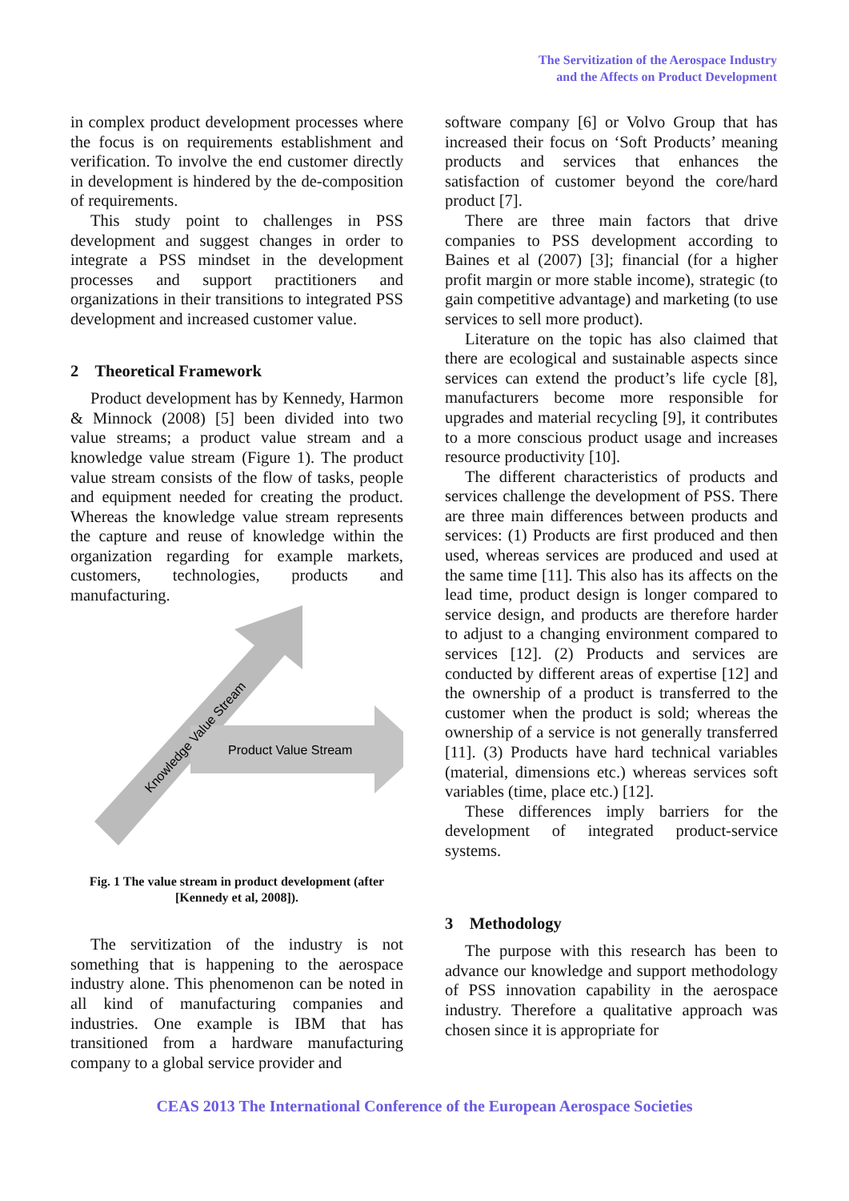The Servitization of the Aerospace Industry
and the Affects on Product Development
in complex product development processes where the focus is on requirements establishment and verification. To involve the end customer directly in development is hindered by the de-composition of requirements.
This study point to challenges in PSS development and suggest changes in order to integrate a PSS mindset in the development processes and support practitioners and organizations in their transitions to integrated PSS development and increased customer value.
2 Theoretical Framework
Product development has by Kennedy, Harmon & Minnock (2008) [5] been divided into two value streams; a product value stream and a knowledge value stream (Figure 1). The product value stream consists of the flow of tasks, people and equipment needed for creating the product. Whereas the knowledge value stream represents the capture and reuse of knowledge within the organization regarding for example markets, customers, technologies, products and manufacturing.
Product Value Stream
Knowledge Value Stream
Fig. 1 The value stream in product development (after [Kennedy et al, 2008]).
The servitization of the industry is not something that is happening to the aerospace industry alone. This phenomenon can be noted in all kind of manufacturing companies and industries. One example is IBM that has transitioned from a hardware manufacturing company to a global service provider and
software company [6] or Volvo Group that has increased their focus on ‘Soft Products’ meaning products and services that enhances the satisfaction of customer beyond the core/hard product [7].
There are three main factors that drive companies to PSS development according to Baines et al (2007) [3]; financial (for a higher profit margin or more stable income), strategic (to gain competitive advantage) and marketing (to use services to sell more product).
Literature on the topic has also claimed that there are ecological and sustainable aspects since services can extend the product’s life cycle [8], manufacturers become more responsible for upgrades and material recycling [9], it contributes to a more conscious product usage and increases resource productivity [10].
The different characteristics of products and services challenge the development of PSS. There are three main differences between products and services: (1) Products are first produced and then used, whereas services are produced and used at the same time [11]. This also has its affects on the lead time, product design is longer compared to service design, and products are therefore harder to adjust to a changing environment compared to services [12]. (2) Products and services are conducted by different areas of expertise [12] and the ownership of a product is transferred to the customer when the product is sold; whereas the ownership of a service is not generally transferred [11]. (3) Products have hard technical variables (material, dimensions etc.) whereas services soft variables (time, place etc.) [12].
These differences imply barriers for the development of integrated product-service systems.
3 Methodology
The purpose with this research has been to advance our knowledge and support methodology of PSS innovation capability in the aerospace industry. Therefore a qualitative approach was chosen since it is appropriate for
CEAS 2013 The International Conference of the European Aerospace Societies